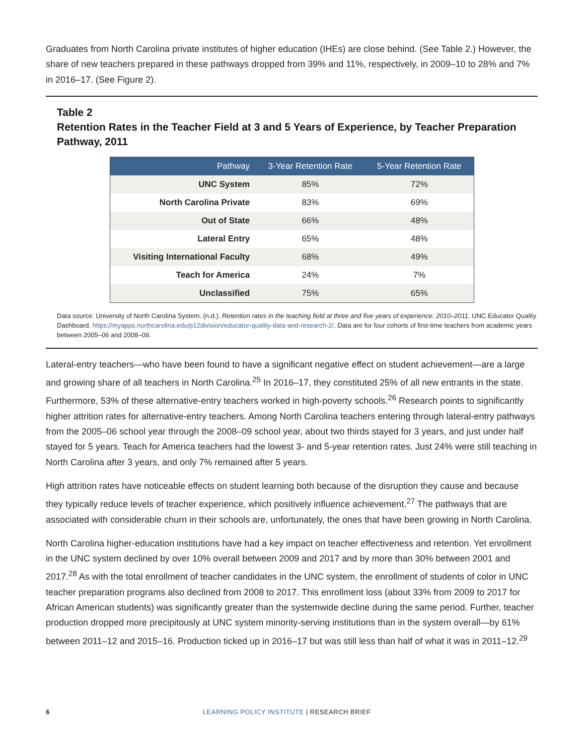Graduates from North Carolina private institutes of higher education (IHEs) are close behind. (See Table 2.) However, the share of new teachers prepared in these pathways dropped from 39% and 11%, respectively, in 2009–10 to 28% and 7% in 2016–17. (See Figure 2).
Table 2
Retention Rates in the Teacher Field at 3 and 5 Years of Experience, by Teacher Preparation Pathway, 2011
| Pathway | 3-Year Retention Rate | 5-Year Retention Rate |
| --- | --- | --- |
| UNC System | 85% | 72% |
| North Carolina Private | 83% | 69% |
| Out of State | 66% | 48% |
| Lateral Entry | 65% | 48% |
| Visiting International Faculty | 68% | 49% |
| Teach for America | 24% | 7% |
| Unclassified | 75% | 65% |
Data source: University of North Carolina System. (n.d.). Retention rates in the teaching field at three and five years of experience: 2010–2011. UNC Educator Quality Dashboard. https://myapps.northcarolina.edu/p12division/educator-quality-data-and-research-2/. Data are for four cohorts of first-time teachers from academic years between 2005–06 and 2008–09.
Lateral-entry teachers—who have been found to have a significant negative effect on student achievement—are a large and growing share of all teachers in North Carolina.<sup>25</sup> In 2016–17, they constituted 25% of all new entrants in the state. Furthermore, 53% of these alternative-entry teachers worked in high-poverty schools.<sup>26</sup> Research points to significantly higher attrition rates for alternative-entry teachers. Among North Carolina teachers entering through lateral-entry pathways from the 2005–06 school year through the 2008–09 school year, about two thirds stayed for 3 years, and just under half stayed for 5 years. Teach for America teachers had the lowest 3- and 5-year retention rates. Just 24% were still teaching in North Carolina after 3 years, and only 7% remained after 5 years.
High attrition rates have noticeable effects on student learning both because of the disruption they cause and because they typically reduce levels of teacher experience, which positively influence achievement.<sup>27</sup> The pathways that are associated with considerable churn in their schools are, unfortunately, the ones that have been growing in North Carolina.
North Carolina higher-education institutions have had a key impact on teacher effectiveness and retention. Yet enrollment in the UNC system declined by over 10% overall between 2009 and 2017 and by more than 30% between 2001 and 2017.<sup>28</sup> As with the total enrollment of teacher candidates in the UNC system, the enrollment of students of color in UNC teacher preparation programs also declined from 2008 to 2017. This enrollment loss (about 33% from 2009 to 2017 for African American students) was significantly greater than the systemwide decline during the same period. Further, teacher production dropped more precipitously at UNC system minority-serving institutions than in the system overall—by 61% between 2011–12 and 2015–16. Production ticked up in 2016–17 but was still less than half of what it was in 2011–12.<sup>29</sup>
6 LEARNING POLICY INSTITUTE | RESEARCH BRIEF